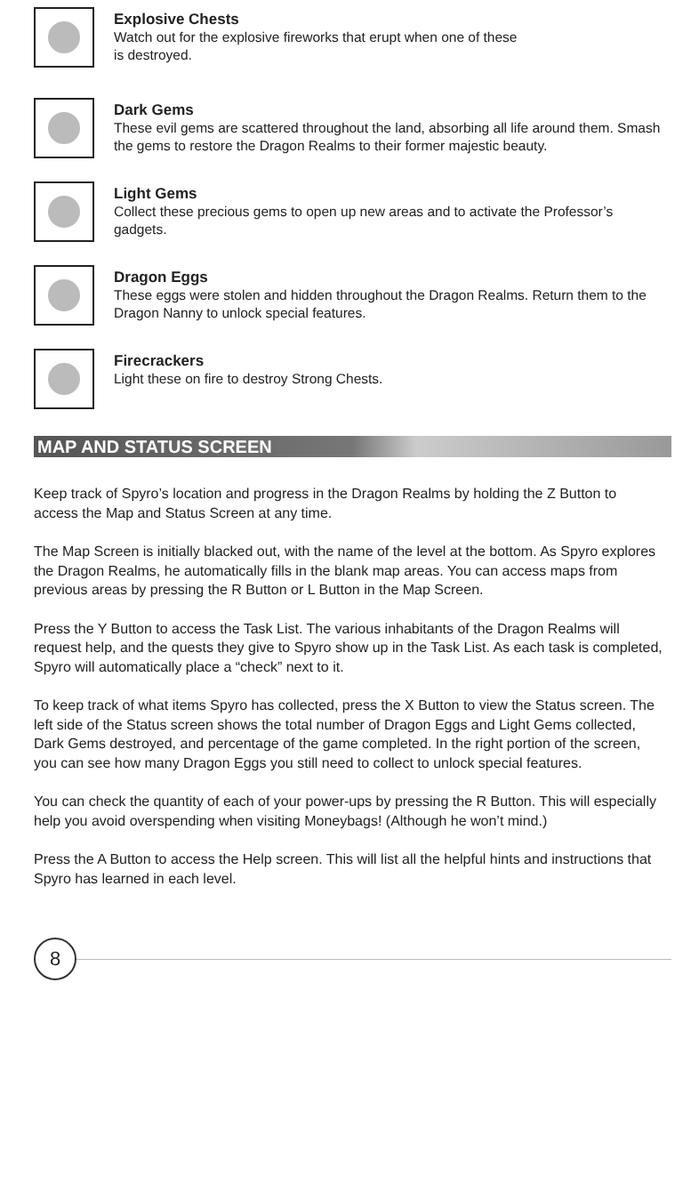Explosive Chests
Watch out for the explosive fireworks that erupt when one of these
is destroyed.
Dark Gems
These evil gems are scattered throughout the land, absorbing all life around them. Smash the gems to restore the Dragon Realms to their former majestic beauty.
Light Gems
Collect these precious gems to open up new areas and to activate the Professor’s gadgets.
Dragon Eggs
These eggs were stolen and hidden throughout the Dragon Realms. Return them to the Dragon Nanny to unlock special features.
Firecrackers
Light these on fire to destroy Strong Chests.
MAP AND STATUS SCREEN
Keep track of Spyro’s location and progress in the Dragon Realms by holding the Z Button to access the Map and Status Screen at any time.
The Map Screen is initially blacked out, with the name of the level at the bottom. As Spyro explores the Dragon Realms, he automatically fills in the blank map areas. You can access maps from previous areas by pressing the R Button or L Button in the Map Screen.
Press the Y Button to access the Task List. The various inhabitants of the Dragon Realms will request help, and the quests they give to Spyro show up in the Task List. As each task is completed, Spyro will automatically place a “check” next to it.
To keep track of what items Spyro has collected, press the X Button to view the Status screen. The left side of the Status screen shows the total number of Dragon Eggs and Light Gems collected, Dark Gems destroyed, and percentage of the game completed. In the right portion of the screen, you can see how many Dragon Eggs you still need to collect to unlock special features.
You can check the quantity of each of your power-ups by pressing the R Button. This will especially help you avoid overspending when visiting Moneybags! (Although he won’t mind.)
Press the A Button to access the Help screen. This will list all the helpful hints and instructions that Spyro has learned in each level.
8